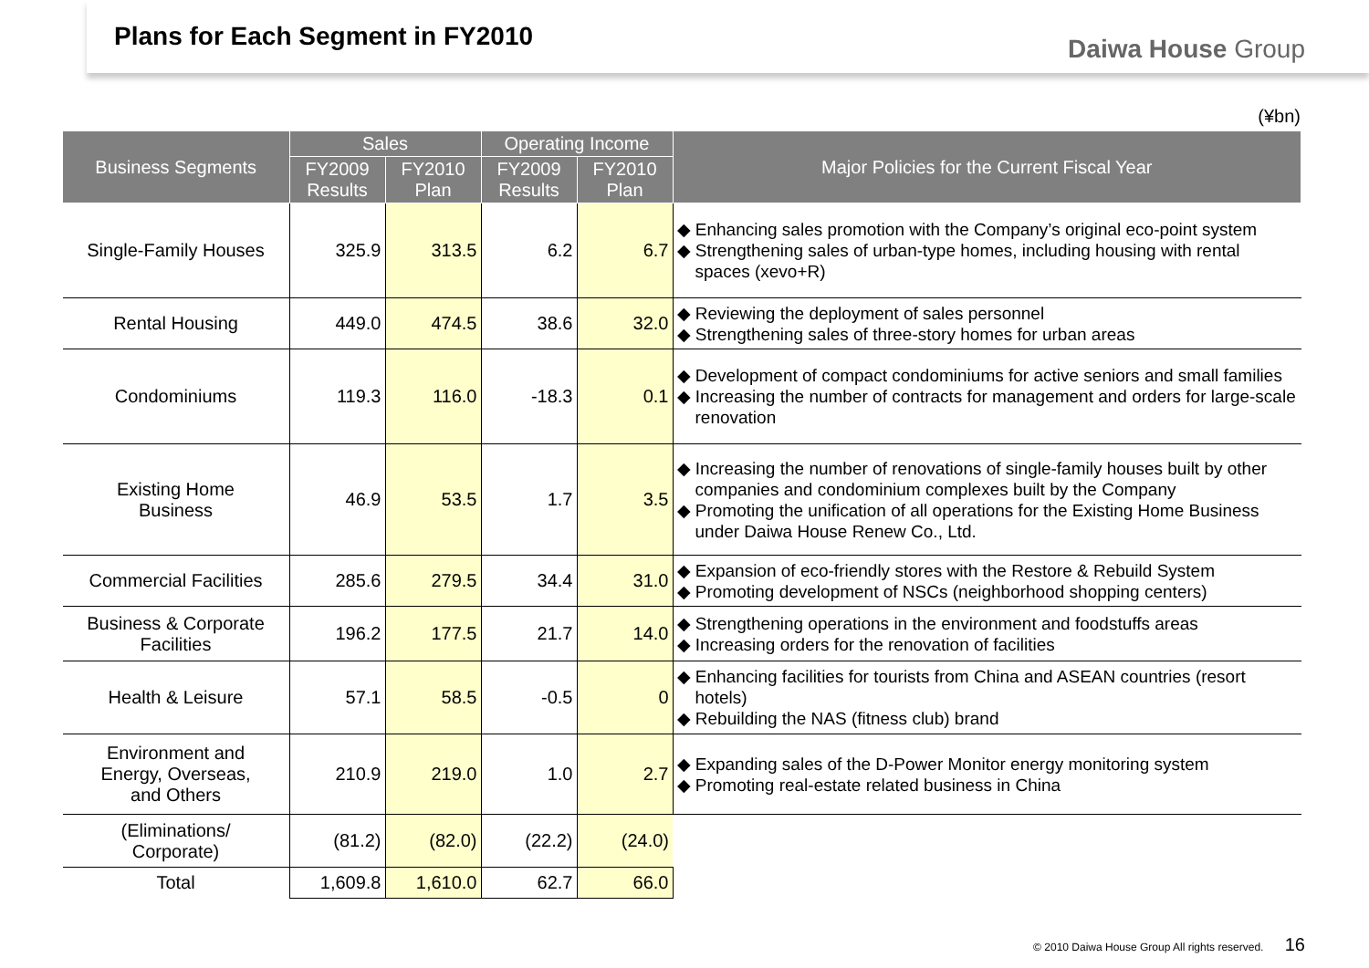Plans for Each Segment in FY2010
Daiwa House Group
(¥bn)
| Business Segments | Sales | | Operating Income | | Major Policies for the Current Fiscal Year |
| --- | --- | --- | --- | --- | --- |
| | FY2009 Results | FY2010 Plan | FY2009 Results | FY2010 Plan | |
| Single-Family Houses | 325.9 | 313.5 | 6.2 | 6.7 | ◆ Enhancing sales promotion with the Company’s original eco-point system ◆ Strengthening sales of urban-type homes, including housing with rental spaces (xevo+R) |
| Rental Housing | 449.0 | 474.5 | 38.6 | 32.0 | ◆ Reviewing the deployment of sales personnel ◆ Strengthening sales of three-story homes for urban areas |
| Condominiums | 119.3 | 116.0 | -18.3 | 0.1 | ◆ Development of compact condominiums for active seniors and small families ◆ Increasing the number of contracts for management and orders for large-scale renovation |
| Existing Home Business | 46.9 | 53.5 | 1.7 | 3.5 | ◆ Increasing the number of renovations of single-family houses built by other companies and condominium complexes built by the Company ◆ Promoting the unification of all operations for the Existing Home Business under Daiwa House Renew Co., Ltd. |
| Commercial Facilities | 285.6 | 279.5 | 34.4 | 31.0 | ◆ Expansion of eco-friendly stores with the Restore & Rebuild System ◆ Promoting development of NSCs (neighborhood shopping centers) |
| Business & Corporate Facilities | 196.2 | 177.5 | 21.7 | 14.0 | ◆ Strengthening operations in the environment and foodstuffs areas ◆ Increasing orders for the renovation of facilities |
| Health & Leisure | 57.1 | 58.5 | -0.5 | 0 | ◆ Enhancing facilities for tourists from China and ASEAN countries (resort hotels) ◆ Rebuilding the NAS (fitness club) brand |
| Environment and Energy, Overseas, and Others | 210.9 | 219.0 | 1.0 | 2.7 | ◆ Expanding sales of the D-Power Monitor energy monitoring system ◆ Promoting real-estate related business in China |
| (Eliminations/ Corporate) | (81.2) | (82.0) | (22.2) | (24.0) | |
| Total | 1,609.8 | 1,610.0 | 62.7 | 66.0 | |
© 2010 Daiwa House Group All rights reserved. 16